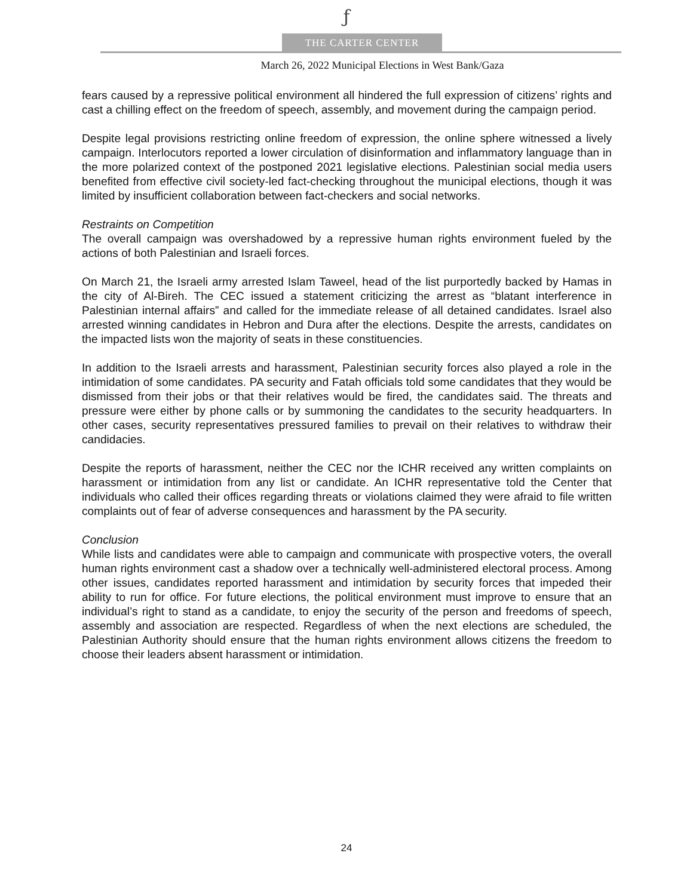ƒ
THE CARTER CENTER
March 26, 2022 Municipal Elections in West Bank/Gaza
fears caused by a repressive political environment all hindered the full expression of citizens’ rights and cast a chilling effect on the freedom of speech, assembly, and movement during the campaign period.
Despite legal provisions restricting online freedom of expression, the online sphere witnessed a lively campaign. Interlocutors reported a lower circulation of disinformation and inflammatory language than in the more polarized context of the postponed 2021 legislative elections. Palestinian social media users benefited from effective civil society-led fact-checking throughout the municipal elections, though it was limited by insufficient collaboration between fact-checkers and social networks.
Restraints on Competition
The overall campaign was overshadowed by a repressive human rights environment fueled by the actions of both Palestinian and Israeli forces.
On March 21, the Israeli army arrested Islam Taweel, head of the list purportedly backed by Hamas in the city of Al-Bireh. The CEC issued a statement criticizing the arrest as “blatant interference in Palestinian internal affairs” and called for the immediate release of all detained candidates. Israel also arrested winning candidates in Hebron and Dura after the elections. Despite the arrests, candidates on the impacted lists won the majority of seats in these constituencies.
In addition to the Israeli arrests and harassment, Palestinian security forces also played a role in the intimidation of some candidates. PA security and Fatah officials told some candidates that they would be dismissed from their jobs or that their relatives would be fired, the candidates said. The threats and pressure were either by phone calls or by summoning the candidates to the security headquarters. In other cases, security representatives pressured families to prevail on their relatives to withdraw their candidacies.
Despite the reports of harassment, neither the CEC nor the ICHR received any written complaints on harassment or intimidation from any list or candidate. An ICHR representative told the Center that individuals who called their offices regarding threats or violations claimed they were afraid to file written complaints out of fear of adverse consequences and harassment by the PA security.
Conclusion
While lists and candidates were able to campaign and communicate with prospective voters, the overall human rights environment cast a shadow over a technically well-administered electoral process. Among other issues, candidates reported harassment and intimidation by security forces that impeded their ability to run for office. For future elections, the political environment must improve to ensure that an individual’s right to stand as a candidate, to enjoy the security of the person and freedoms of speech, assembly and association are respected. Regardless of when the next elections are scheduled, the Palestinian Authority should ensure that the human rights environment allows citizens the freedom to choose their leaders absent harassment or intimidation.
24